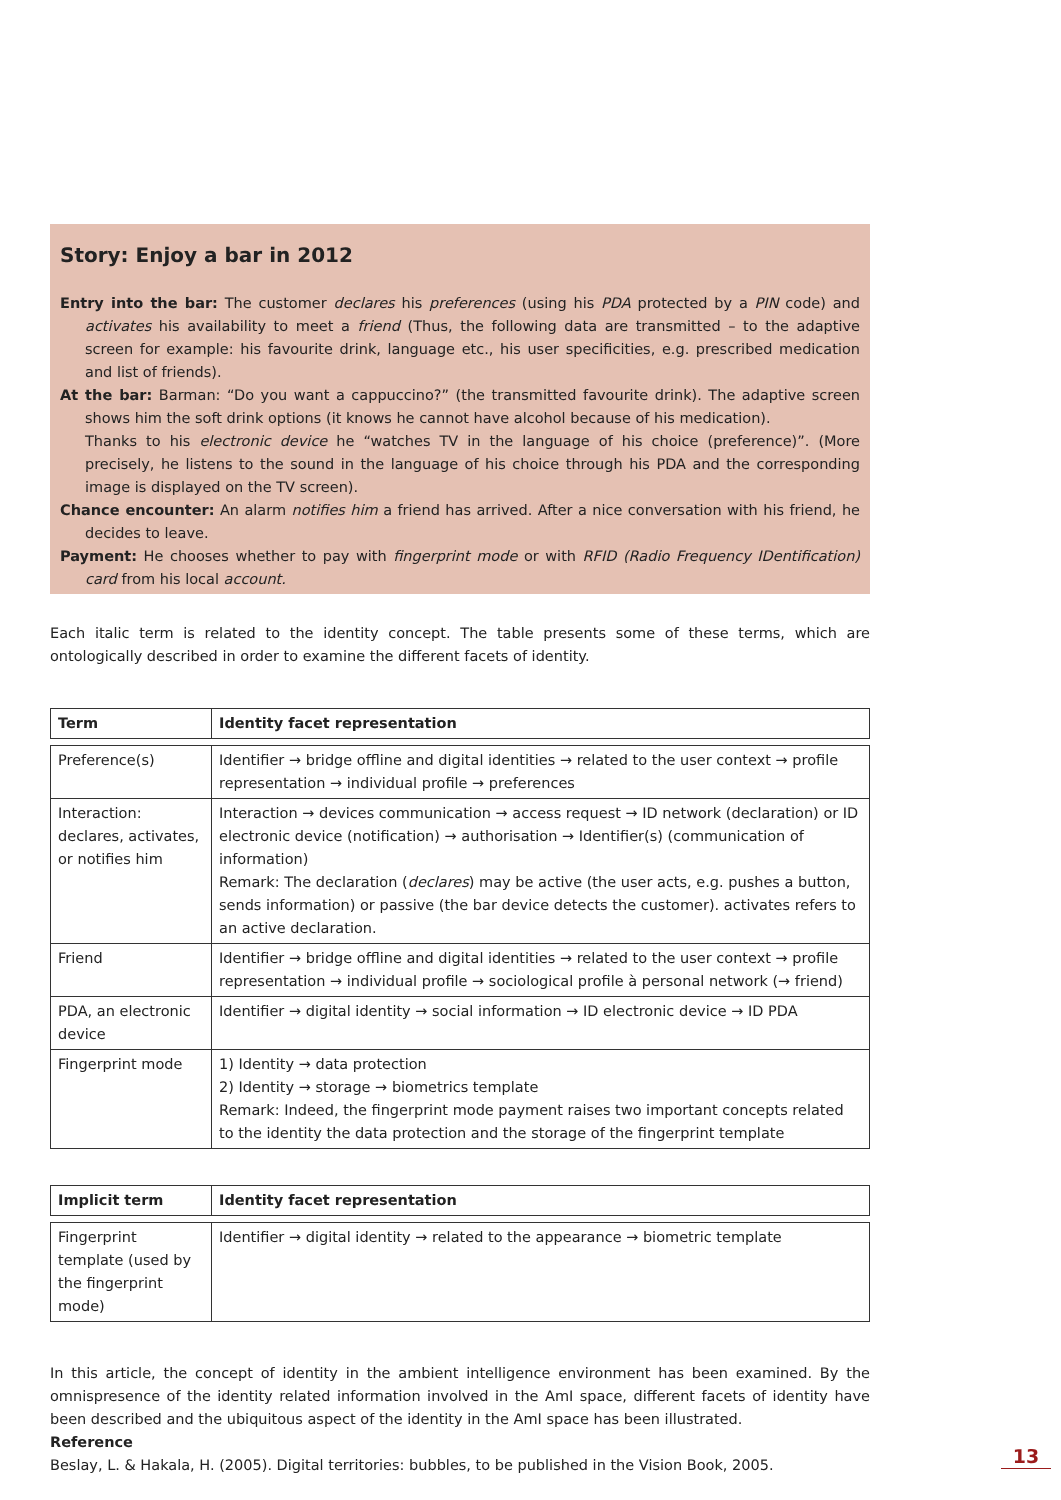Story: Enjoy a bar in 2012
Entry into the bar: The customer declares his preferences (using his PDA protected by a PIN code) and activates his availability to meet a friend (Thus, the following data are transmitted – to the adaptive screen for example: his favourite drink, language etc., his user specificities, e.g. prescribed medication and list of friends).
At the bar: Barman: “Do you want a cappuccino?” (the transmitted favourite drink). The adaptive screen shows him the soft drink options (it knows he cannot have alcohol because of his medication).
Thanks to his electronic device he “watches TV in the language of his choice (preference)”. (More precisely, he listens to the sound in the language of his choice through his PDA and the corresponding image is displayed on the TV screen).
Chance encounter: An alarm notifies him a friend has arrived. After a nice conversation with his friend, he decides to leave.
Payment: He chooses whether to pay with fingerprint mode or with RFID (Radio Frequency IDentification) card from his local account.
Each italic term is related to the identity concept. The table presents some of these terms, which are ontologically described in order to examine the different facets of identity.
| Term | Identity facet representation |
| --- | --- |
| Preference(s) | Identifier → bridge offline and digital identities → related to the user context → profile representation → individual profile → preferences |
| Interaction: declares, activates, or notifies him | Interaction → devices communication → access request → ID network (declaration) or ID electronic device (notification) → authorisation → Identifier(s) (communication of information) Remark: The declaration ( declares ) may be active (the user acts, e.g. pushes a button, sends information) or passive (the bar device detects the customer). activates refers to an active declaration. |
| Friend | Identifier → bridge offline and digital identities → related to the user context → profile representation → individual profile → sociological profile à personal network (→ friend) |
| PDA, an electronic device | Identifier → digital identity → social information → ID electronic device → ID PDA |
| Fingerprint mode | 1) Identity → data protection 2) Identity → storage → biometrics template Remark: Indeed, the fingerprint mode payment raises two important concepts related to the identity the data protection and the storage of the fingerprint template |
| Implicit term | Identity facet representation |
| --- | --- |
| Fingerprint template (used by the fingerprint mode) | Identifier → digital identity → related to the appearance → biometric template |
In this article, the concept of identity in the ambient intelligence environment has been examined. By the omnispresence of the identity related information involved in the AmI space, different facets of identity have been described and the ubiquitous aspect of the identity in the AmI space has been illustrated.
Reference
Beslay, L. & Hakala, H. (2005). Digital territories: bubbles, to be published in the Vision Book, 2005.
13